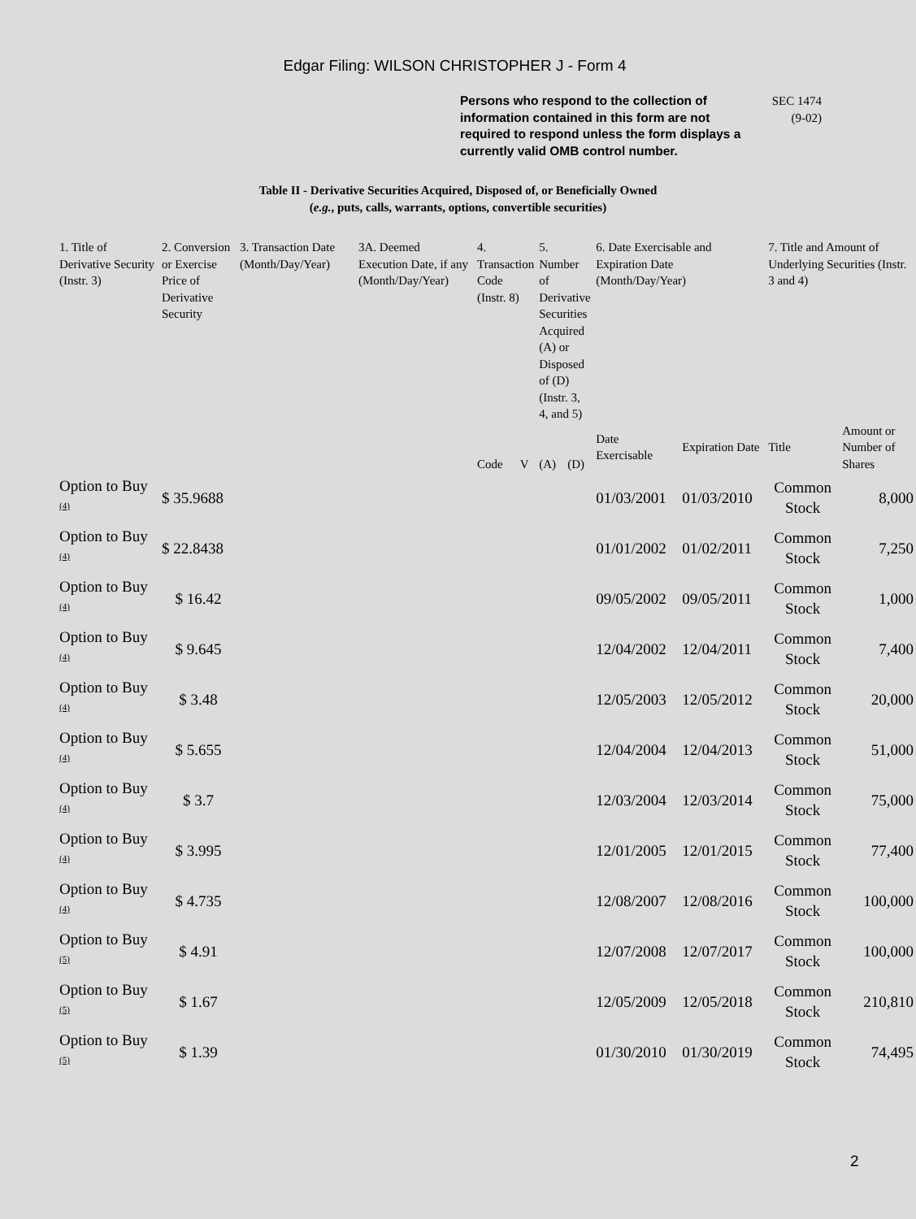Edgar Filing: WILSON CHRISTOPHER J - Form 4
Persons who respond to the collection of information contained in this form are not required to respond unless the form displays a currently valid OMB control number.
SEC 1474
(9-02)
Table II - Derivative Securities Acquired, Disposed of, or Beneficially Owned
(e.g., puts, calls, warrants, options, convertible securities)
| 1. Title of Derivative Security (Instr. 3) | 2. Conversion or Exercise Price of Derivative Security | 3. Transaction Date (Month/Day/Year) | 3A. Deemed Execution Date, if any (Month/Day/Year) | 4. Transaction Code (Instr. 8) | | 5. Number of Derivative Securities Acquired (A) or Disposed of (D) (Instr. 3, 4, and 5) | | 6. Date Exercisable and Expiration Date (Month/Day/Year) | | 7. Title and Amount of Underlying Securities (Instr. 3 and 4) | |
| --- | --- | --- | --- | --- | --- | --- | --- | --- | --- | --- | --- |
| | | | | Code | V | (A) | (D) | Date Exercisable | Expiration Date | Title | Amount or Number of Shares |
| Option to Buy <sup>(4)</sup> | $ 35.9688 | | | | | | | 01/03/2001 | 01/03/2010 | Common Stock | 8,000 |
| Option to Buy <sup>(4)</sup> | $ 22.8438 | | | | | | | 01/01/2002 | 01/02/2011 | Common Stock | 7,250 |
| Option to Buy <sup>(4)</sup> | $ 16.42 | | | | | | | 09/05/2002 | 09/05/2011 | Common Stock | 1,000 |
| Option to Buy <sup>(4)</sup> | $ 9.645 | | | | | | | 12/04/2002 | 12/04/2011 | Common Stock | 7,400 |
| Option to Buy <sup>(4)</sup> | $ 3.48 | | | | | | | 12/05/2003 | 12/05/2012 | Common Stock | 20,000 |
| Option to Buy <sup>(4)</sup> | $ 5.655 | | | | | | | 12/04/2004 | 12/04/2013 | Common Stock | 51,000 |
| Option to Buy <sup>(4)</sup> | $ 3.7 | | | | | | | 12/03/2004 | 12/03/2014 | Common Stock | 75,000 |
| Option to Buy <sup>(4)</sup> | $ 3.995 | | | | | | | 12/01/2005 | 12/01/2015 | Common Stock | 77,400 |
| Option to Buy <sup>(4)</sup> | $ 4.735 | | | | | | | 12/08/2007 | 12/08/2016 | Common Stock | 100,000 |
| Option to Buy <sup>(5)</sup> | $ 4.91 | | | | | | | 12/07/2008 | 12/07/2017 | Common Stock | 100,000 |
| Option to Buy <sup>(5)</sup> | $ 1.67 | | | | | | | 12/05/2009 | 12/05/2018 | Common Stock | 210,810 |
| Option to Buy <sup>(5)</sup> | $ 1.39 | | | | | | | 01/30/2010 | 01/30/2019 | Common Stock | 74,495 |
2